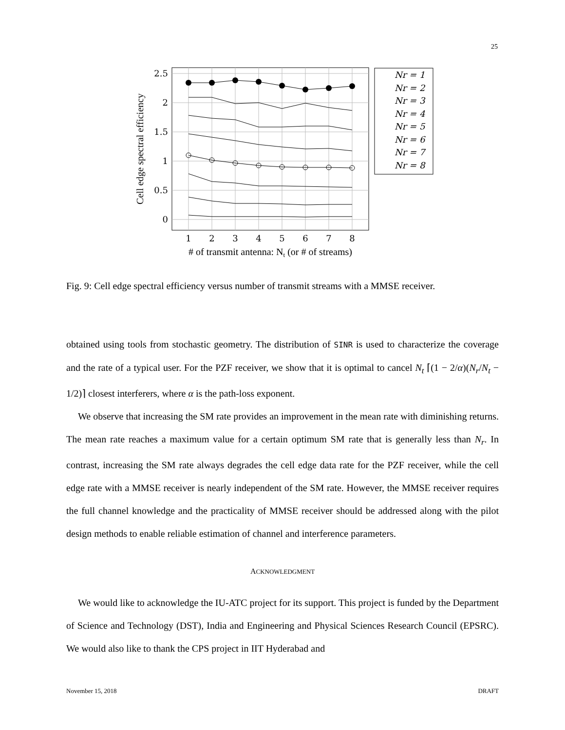25
2.5
2
1.5
1
0.5
0
1
2
3
4
5
6
7
8
# of transmit antenna: Nt (or # of streams)
Cell edge spectral efficiency
Nr = 1
Nr = 2
Nr = 3
Nr = 4
Nr = 5
Nr = 6
Nr = 7
Nr = 8
Fig. 9: Cell edge spectral efficiency versus number of transmit streams with a MMSE receiver.
obtained using tools from stochastic geometry. The distribution of SINR is used to characterize the coverage and the rate of a typical user. For the PZF receiver, we show that it is optimal to cancel N<sub>t</sub> ⌈(1 − 2/α)(N<sub>r</sub>/N<sub>t</sub> − 1/2)⌉ closest interferers, where α is the path-loss exponent.
We observe that increasing the SM rate provides an improvement in the mean rate with diminishing returns. The mean rate reaches a maximum value for a certain optimum SM rate that is generally less than N<sub>r</sub>. In contrast, increasing the SM rate always degrades the cell edge data rate for the PZF receiver, while the cell edge rate with a MMSE receiver is nearly independent of the SM rate. However, the MMSE receiver requires the full channel knowledge and the practicality of MMSE receiver should be addressed along with the pilot design methods to enable reliable estimation of channel and interference parameters.
ACKNOWLEDGMENT
We would like to acknowledge the IU-ATC project for its support. This project is funded by the Department of Science and Technology (DST), India and Engineering and Physical Sciences Research Council (EPSRC). We would also like to thank the CPS project in IIT Hyderabad and
November 15, 2018 DRAFT